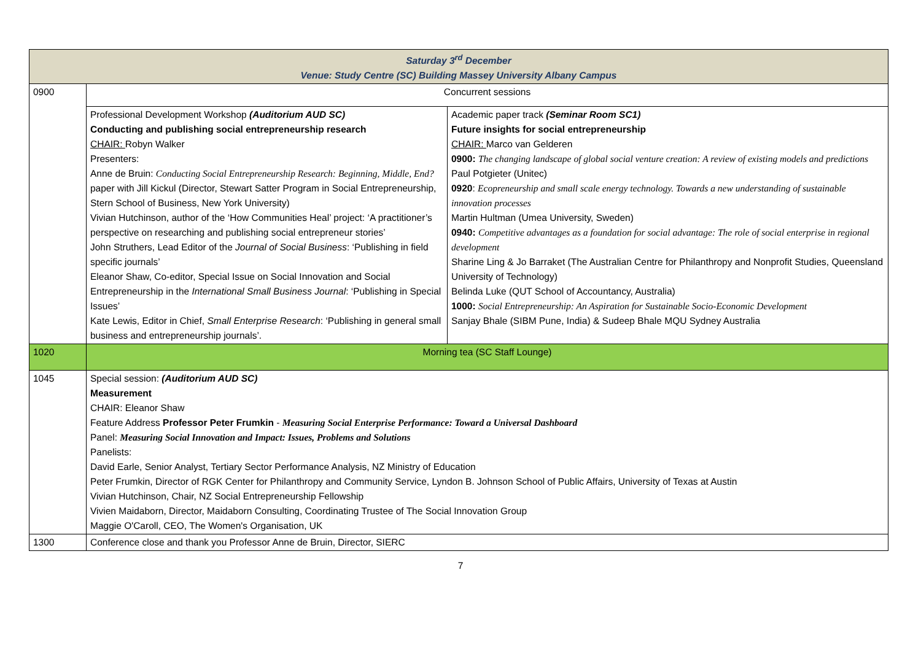| Saturday 3<sup>rd</sup> December Venue: Study Centre (SC) Building Massey University Albany Campus | | |
| 0900 | Concurrent sessions | |
| | Professional Development Workshop (Auditorium AUD SC) Conducting and publishing social entrepreneurship research CHAIR: Robyn Walker Presenters: Anne de Bruin: Conducting Social Entrepreneurship Research: Beginning, Middle, End? paper with Jill Kickul (Director, Stewart Satter Program in Social Entrepreneurship, Stern School of Business, New York University) Vivian Hutchinson, author of the ‘How Communities Heal’ project: ‘A practitioner’s perspective on researching and publishing social entrepreneur stories’ John Struthers, Lead Editor of the Journal of Social Business : ‘Publishing in field specific journals’ Eleanor Shaw, Co-editor, Special Issue on Social Innovation and Social Entrepreneurship in the International Small Business Journal : ‘Publishing in Special Issues’ Kate Lewis, Editor in Chief, Small Enterprise Research : ‘Publishing in general small business and entrepreneurship journals’. | Academic paper track (Seminar Room SC1) Future insights for social entrepreneurship CHAIR: Marco van Gelderen 0900: The changing landscape of global social venture creation: A review of existing models and predictions Paul Potgieter (Unitec) 0920 : Ecopreneurship and small scale energy technology. Towards a new understanding of sustainable innovation processes Martin Hultman (Umea University, Sweden) 0940: Competitive advantages as a foundation for social advantage: The role of social enterprise in regional development Sharine Ling & Jo Barraket (The Australian Centre for Philanthropy and Nonprofit Studies, Queensland University of Technology) Belinda Luke (QUT School of Accountancy, Australia) 1000: Social Entrepreneurship: An Aspiration for Sustainable Socio-Economic Development Sanjay Bhale (SIBM Pune, India) & Sudeep Bhale MQU Sydney Australia |
| 1020 | Morning tea (SC Staff Lounge) | |
| 1045 | Special session: (Auditorium AUD SC) Measurement CHAIR: Eleanor Shaw Feature Address Professor Peter Frumkin - Measuring Social Enterprise Performance: Toward a Universal Dashboard Panel: Measuring Social Innovation and Impact: Issues, Problems and Solutions Panelists: David Earle, Senior Analyst, Tertiary Sector Performance Analysis, NZ Ministry of Education Peter Frumkin, Director of RGK Center for Philanthropy and Community Service, Lyndon B. Johnson School of Public Affairs, University of Texas at Austin Vivian Hutchinson, Chair, NZ Social Entrepreneurship Fellowship Vivien Maidaborn, Director, Maidaborn Consulting, Coordinating Trustee of The Social Innovation Group Maggie O'Caroll, CEO, The Women's Organisation, UK | |
| 1300 | Conference close and thank you Professor Anne de Bruin, Director, SIERC | |
7